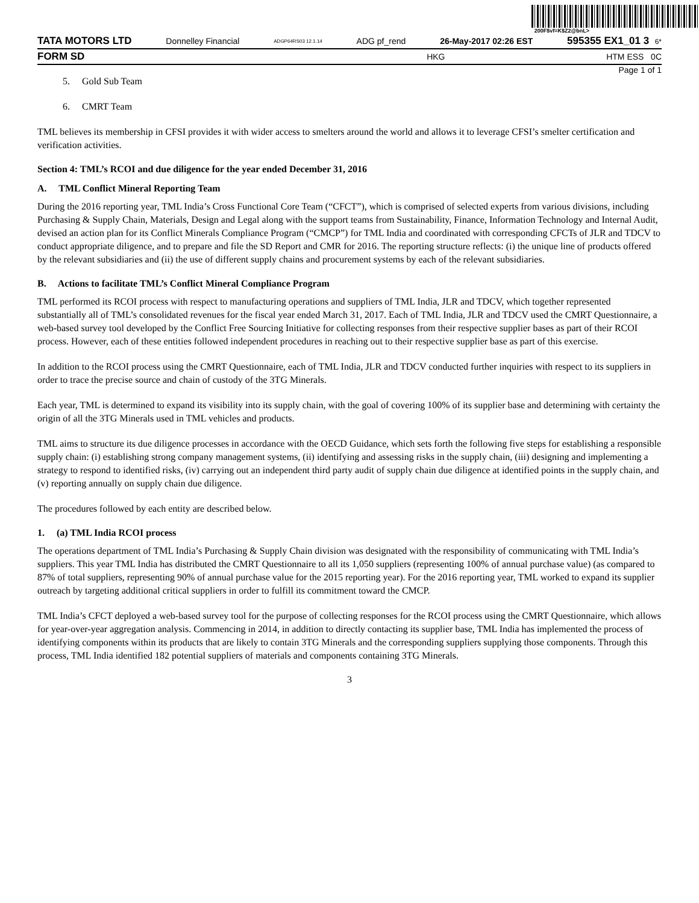200F$vf=K$Z2@bnL>
TATA MOTORS LTD Donnelley Financial ADGP64RS03 12.1.14 ADG pf_rend 26-May-2017 02:26 EST 595355 EX1_01 3 6*
FORM SD HKG HTM ESS 0C
Page 1 of 1
5. Gold Sub Team
6. CMRT Team
TML believes its membership in CFSI provides it with wider access to smelters around the world and allows it to leverage CFSI’s smelter certification and verification activities.
Section 4: TML’s RCOI and due diligence for the year ended December 31, 2016
A. TML Conflict Mineral Reporting Team
During the 2016 reporting year, TML India’s Cross Functional Core Team (“CFCT”), which is comprised of selected experts from various divisions, including Purchasing & Supply Chain, Materials, Design and Legal along with the support teams from Sustainability, Finance, Information Technology and Internal Audit, devised an action plan for its Conflict Minerals Compliance Program (“CMCP”) for TML India and coordinated with corresponding CFCTs of JLR and TDCV to conduct appropriate diligence, and to prepare and file the SD Report and CMR for 2016. The reporting structure reflects: (i) the unique line of products offered by the relevant subsidiaries and (ii) the use of different supply chains and procurement systems by each of the relevant subsidiaries.
B. Actions to facilitate TML’s Conflict Mineral Compliance Program
TML performed its RCOI process with respect to manufacturing operations and suppliers of TML India, JLR and TDCV, which together represented substantially all of TML’s consolidated revenues for the fiscal year ended March 31, 2017. Each of TML India, JLR and TDCV used the CMRT Questionnaire, a web-based survey tool developed by the Conflict Free Sourcing Initiative for collecting responses from their respective supplier bases as part of their RCOI process. However, each of these entities followed independent procedures in reaching out to their respective supplier base as part of this exercise.
In addition to the RCOI process using the CMRT Questionnaire, each of TML India, JLR and TDCV conducted further inquiries with respect to its suppliers in order to trace the precise source and chain of custody of the 3TG Minerals.
Each year, TML is determined to expand its visibility into its supply chain, with the goal of covering 100% of its supplier base and determining with certainty the origin of all the 3TG Minerals used in TML vehicles and products.
TML aims to structure its due diligence processes in accordance with the OECD Guidance, which sets forth the following five steps for establishing a responsible supply chain: (i) establishing strong company management systems, (ii) identifying and assessing risks in the supply chain, (iii) designing and implementing a strategy to respond to identified risks, (iv) carrying out an independent third party audit of supply chain due diligence at identified points in the supply chain, and (v) reporting annually on supply chain due diligence.
The procedures followed by each entity are described below.
1. (a) TML India RCOI process
The operations department of TML India’s Purchasing & Supply Chain division was designated with the responsibility of communicating with TML India’s suppliers. This year TML India has distributed the CMRT Questionnaire to all its 1,050 suppliers (representing 100% of annual purchase value) (as compared to 87% of total suppliers, representing 90% of annual purchase value for the 2015 reporting year). For the 2016 reporting year, TML worked to expand its supplier outreach by targeting additional critical suppliers in order to fulfill its commitment toward the CMCP.
TML India’s CFCT deployed a web-based survey tool for the purpose of collecting responses for the RCOI process using the CMRT Questionnaire, which allows for year-over-year aggregation analysis. Commencing in 2014, in addition to directly contacting its supplier base, TML India has implemented the process of identifying components within its products that are likely to contain 3TG Minerals and the corresponding suppliers supplying those components. Through this process, TML India identified 182 potential suppliers of materials and components containing 3TG Minerals.
3